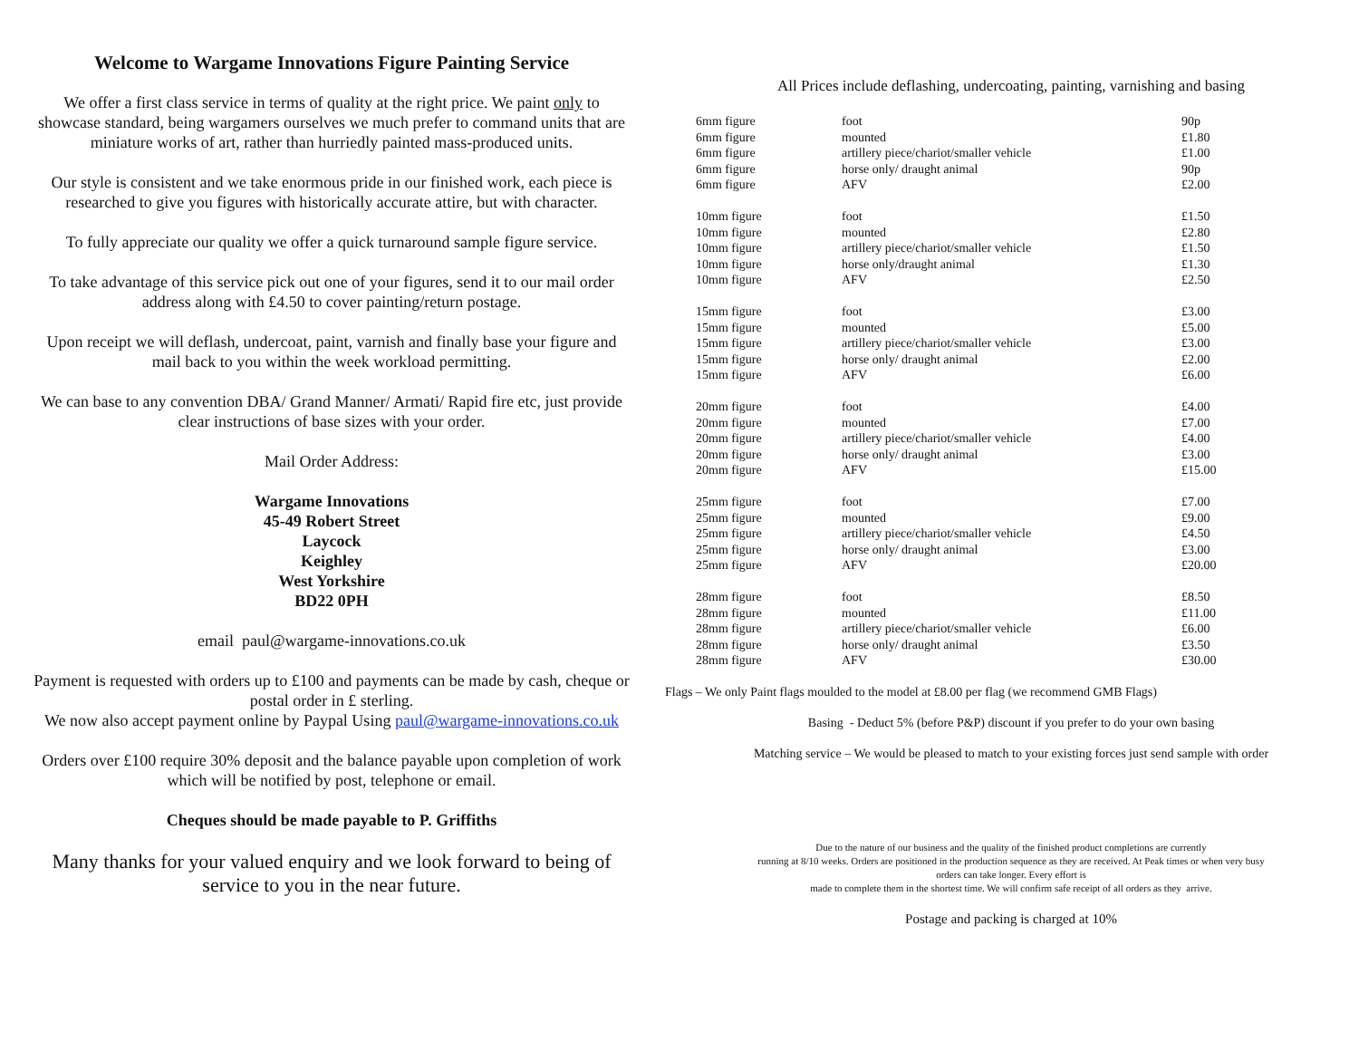Welcome to Wargame Innovations Figure Painting Service
We offer a first class service in terms of quality at the right price. We paint only to
showcase standard, being wargamers ourselves we much prefer to command units that are
miniature works of art, rather than hurriedly painted mass-produced units.
Our style is consistent and we take enormous pride in our finished work, each piece is
researched to give you figures with historically accurate attire, but with character.
To fully appreciate our quality we offer a quick turnaround sample figure service.
To take advantage of this service pick out one of your figures, send it to our mail order
address along with £4.50 to cover painting/return postage.
Upon receipt we will deflash, undercoat, paint, varnish and finally base your figure and
mail back to you within the week workload permitting.
We can base to any convention DBA/ Grand Manner/ Armati/ Rapid fire etc, just provide
clear instructions of base sizes with your order.
Mail Order Address:
Wargame Innovations
45-49 Robert Street
Laycock
Keighley
West Yorkshire
BD22 0PH
email paul@wargame-innovations.co.uk
Payment is requested with orders up to £100 and payments can be made by cash, cheque or
postal order in £ sterling.
We now also accept payment online by Paypal Using paul@wargame-innovations.co.uk
Orders over £100 require 30% deposit and the balance payable upon completion of work
which will be notified by post, telephone or email.
Cheques should be made payable to P. Griffiths
Many thanks for your valued enquiry and we look forward to being of
service to you in the near future.
All Prices include deflashing, undercoating, painting, varnishing and basing
| 6mm figure | foot | 90p |
| 6mm figure | mounted | £1.80 |
| 6mm figure | artillery piece/chariot/smaller vehicle | £1.00 |
| 6mm figure | horse only/ draught animal | 90p |
| 6mm figure | AFV | £2.00 |
| 10mm figure | foot | £1.50 |
| 10mm figure | mounted | £2.80 |
| 10mm figure | artillery piece/chariot/smaller vehicle | £1.50 |
| 10mm figure | horse only/draught animal | £1.30 |
| 10mm figure | AFV | £2.50 |
| 15mm figure | foot | £3.00 |
| 15mm figure | mounted | £5.00 |
| 15mm figure | artillery piece/chariot/smaller vehicle | £3.00 |
| 15mm figure | horse only/ draught animal | £2.00 |
| 15mm figure | AFV | £6.00 |
| 20mm figure | foot | £4.00 |
| 20mm figure | mounted | £7.00 |
| 20mm figure | artillery piece/chariot/smaller vehicle | £4.00 |
| 20mm figure | horse only/ draught animal | £3.00 |
| 20mm figure | AFV | £15.00 |
| 25mm figure | foot | £7.00 |
| 25mm figure | mounted | £9.00 |
| 25mm figure | artillery piece/chariot/smaller vehicle | £4.50 |
| 25mm figure | horse only/ draught animal | £3.00 |
| 25mm figure | AFV | £20.00 |
| 28mm figure | foot | £8.50 |
| 28mm figure | mounted | £11.00 |
| 28mm figure | artillery piece/chariot/smaller vehicle | £6.00 |
| 28mm figure | horse only/ draught animal | £3.50 |
| 28mm figure | AFV | £30.00 |
Flags – We only Paint flags moulded to the model at £8.00 per flag (we recommend GMB Flags)
Basing - Deduct 5% (before P&P) discount if you prefer to do your own basing
Matching service – We would be pleased to match to your existing forces just send sample with order
Due to the nature of our business and the quality of the finished product completions are currently
running at 8/10 weeks. Orders are positioned in the production sequence as they are received. At Peak times or when very busy
orders can take longer. Every effort is
made to complete them in the shortest time. We will confirm safe receipt of all orders as they arrive.
Postage and packing is charged at 10%